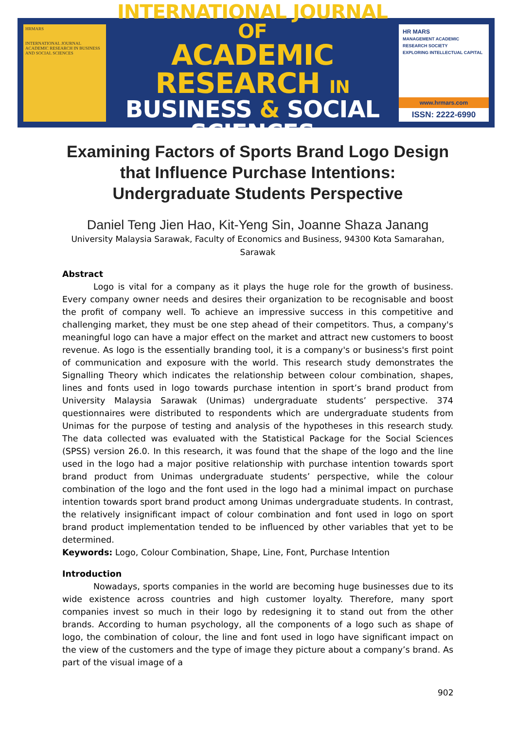HRMARS
INTERNATIONAL JOURNAL ACADEMIC RESEARCH IN BUSINESS AND SOCIAL SCIENCES
INTERNATIONAL JOURNAL OF
ACADEMIC RESEARCH IN
BUSINESS & SOCIAL SCIENCES
HR MARS
MANAGEMENT ACADEMIC RESEARCH SOCIETY
EXPLORING INTELLECTUAL CAPITAL
www.hrmars.com
ISSN: 2222-6990
Examining Factors of Sports Brand Logo Design that Influence Purchase Intentions: Undergraduate Students Perspective
Daniel Teng Jien Hao, Kit-Yeng Sin, Joanne Shaza Janang
University Malaysia Sarawak, Faculty of Economics and Business, 94300 Kota Samarahan, Sarawak
Abstract
Logo is vital for a company as it plays the huge role for the growth of business. Every company owner needs and desires their organization to be recognisable and boost the profit of company well. To achieve an impressive success in this competitive and challenging market, they must be one step ahead of their competitors. Thus, a company's meaningful logo can have a major effect on the market and attract new customers to boost revenue. As logo is the essentially branding tool, it is a company's or business's first point of communication and exposure with the world. This research study demonstrates the Signalling Theory which indicates the relationship between colour combination, shapes, lines and fonts used in logo towards purchase intention in sport’s brand product from University Malaysia Sarawak (Unimas) undergraduate students’ perspective. 374 questionnaires were distributed to respondents which are undergraduate students from Unimas for the purpose of testing and analysis of the hypotheses in this research study. The data collected was evaluated with the Statistical Package for the Social Sciences (SPSS) version 26.0. In this research, it was found that the shape of the logo and the line used in the logo had a major positive relationship with purchase intention towards sport brand product from Unimas undergraduate students’ perspective, while the colour combination of the logo and the font used in the logo had a minimal impact on purchase intention towards sport brand product among Unimas undergraduate students. In contrast, the relatively insignificant impact of colour combination and font used in logo on sport brand product implementation tended to be influenced by other variables that yet to be determined.
Keywords: Logo, Colour Combination, Shape, Line, Font, Purchase Intention
Introduction
Nowadays, sports companies in the world are becoming huge businesses due to its wide existence across countries and high customer loyalty. Therefore, many sport companies invest so much in their logo by redesigning it to stand out from the other brands. According to human psychology, all the components of a logo such as shape of logo, the combination of colour, the line and font used in logo have significant impact on the view of the customers and the type of image they picture about a company’s brand. As part of the visual image of a
902